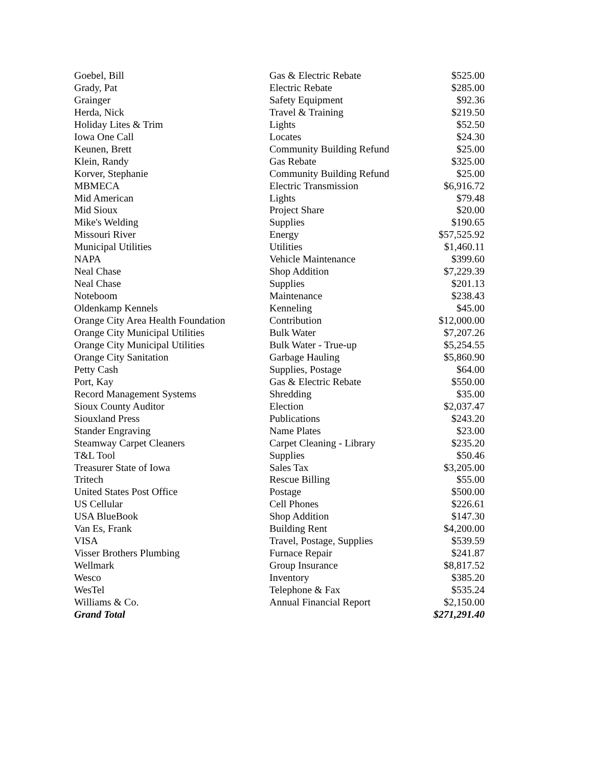| Goebel, Bill | Gas & Electric Rebate | $525.00 |
| Grady, Pat | Electric Rebate | $285.00 |
| Grainger | Safety Equipment | $92.36 |
| Herda, Nick | Travel & Training | $219.50 |
| Holiday Lites & Trim | Lights | $52.50 |
| Iowa One Call | Locates | $24.30 |
| Keunen, Brett | Community Building Refund | $25.00 |
| Klein, Randy | Gas Rebate | $325.00 |
| Korver, Stephanie | Community Building Refund | $25.00 |
| MBMECA | Electric Transmission | $6,916.72 |
| Mid American | Lights | $79.48 |
| Mid Sioux | Project Share | $20.00 |
| Mike's Welding | Supplies | $190.65 |
| Missouri River | Energy | $57,525.92 |
| Municipal Utilities | Utilities | $1,460.11 |
| NAPA | Vehicle Maintenance | $399.60 |
| Neal Chase | Shop Addition | $7,229.39 |
| Neal Chase | Supplies | $201.13 |
| Noteboom | Maintenance | $238.43 |
| Oldenkamp Kennels | Kenneling | $45.00 |
| Orange City Area Health Foundation | Contribution | $12,000.00 |
| Orange City Municipal Utilities | Bulk Water | $7,207.26 |
| Orange City Municipal Utilities | Bulk Water - True-up | $5,254.55 |
| Orange City Sanitation | Garbage Hauling | $5,860.90 |
| Petty Cash | Supplies, Postage | $64.00 |
| Port, Kay | Gas & Electric Rebate | $550.00 |
| Record Management Systems | Shredding | $35.00 |
| Sioux County Auditor | Election | $2,037.47 |
| Siouxland Press | Publications | $243.20 |
| Stander Engraving | Name Plates | $23.00 |
| Steamway Carpet Cleaners | Carpet Cleaning - Library | $235.20 |
| T&L Tool | Supplies | $50.46 |
| Treasurer State of Iowa | Sales Tax | $3,205.00 |
| Tritech | Rescue Billing | $55.00 |
| United States Post Office | Postage | $500.00 |
| US Cellular | Cell Phones | $226.61 |
| USA BlueBook | Shop Addition | $147.30 |
| Van Es, Frank | Building Rent | $4,200.00 |
| VISA | Travel, Postage, Supplies | $539.59 |
| Visser Brothers Plumbing | Furnace Repair | $241.87 |
| Wellmark | Group Insurance | $8,817.52 |
| Wesco | Inventory | $385.20 |
| WesTel | Telephone & Fax | $535.24 |
| Williams & Co. | Annual Financial Report | $2,150.00 |
| Grand Total | | $271,291.40 |